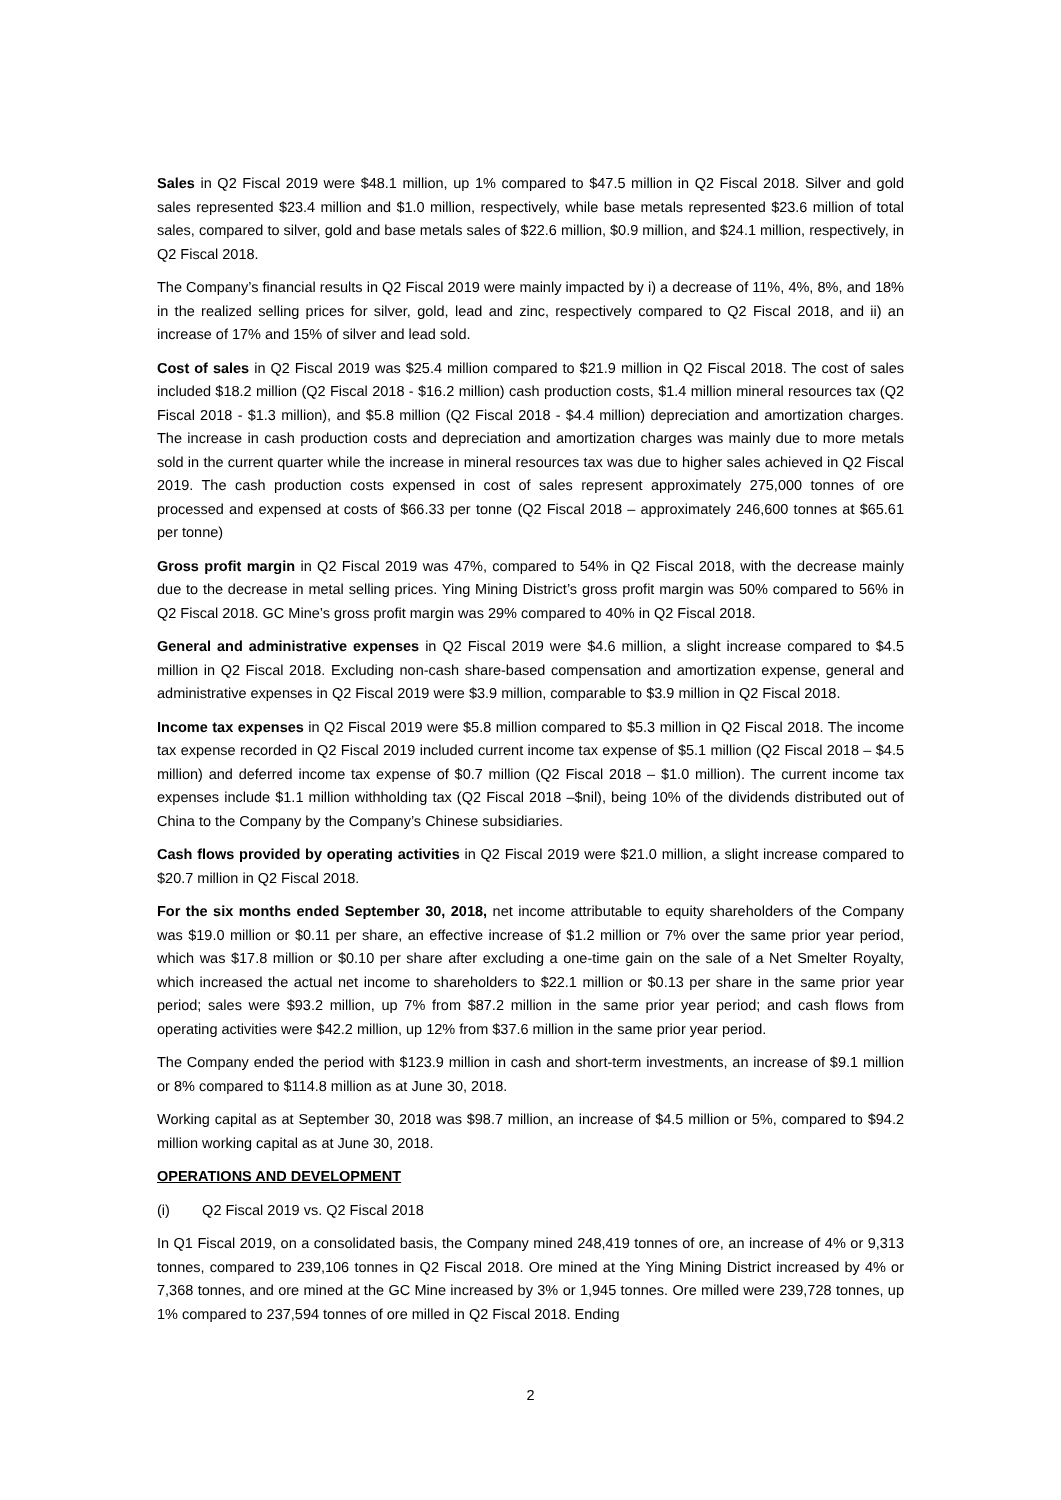Sales in Q2 Fiscal 2019 were $48.1 million, up 1% compared to $47.5 million in Q2 Fiscal 2018. Silver and gold sales represented $23.4 million and $1.0 million, respectively, while base metals represented $23.6 million of total sales, compared to silver, gold and base metals sales of $22.6 million, $0.9 million, and $24.1 million, respectively, in Q2 Fiscal 2018.
The Company’s financial results in Q2 Fiscal 2019 were mainly impacted by i) a decrease of 11%, 4%, 8%, and 18% in the realized selling prices for silver, gold, lead and zinc, respectively compared to Q2 Fiscal 2018, and ii) an increase of 17% and 15% of silver and lead sold.
Cost of sales in Q2 Fiscal 2019 was $25.4 million compared to $21.9 million in Q2 Fiscal 2018. The cost of sales included $18.2 million (Q2 Fiscal 2018 - $16.2 million) cash production costs, $1.4 million mineral resources tax (Q2 Fiscal 2018 - $1.3 million), and $5.8 million (Q2 Fiscal 2018 - $4.4 million) depreciation and amortization charges. The increase in cash production costs and depreciation and amortization charges was mainly due to more metals sold in the current quarter while the increase in mineral resources tax was due to higher sales achieved in Q2 Fiscal 2019. The cash production costs expensed in cost of sales represent approximately 275,000 tonnes of ore processed and expensed at costs of $66.33 per tonne (Q2 Fiscal 2018 – approximately 246,600 tonnes at $65.61 per tonne)
Gross profit margin in Q2 Fiscal 2019 was 47%, compared to 54% in Q2 Fiscal 2018, with the decrease mainly due to the decrease in metal selling prices. Ying Mining District’s gross profit margin was 50% compared to 56% in Q2 Fiscal 2018. GC Mine’s gross profit margin was 29% compared to 40% in Q2 Fiscal 2018.
General and administrative expenses in Q2 Fiscal 2019 were $4.6 million, a slight increase compared to $4.5 million in Q2 Fiscal 2018. Excluding non-cash share-based compensation and amortization expense, general and administrative expenses in Q2 Fiscal 2019 were $3.9 million, comparable to $3.9 million in Q2 Fiscal 2018.
Income tax expenses in Q2 Fiscal 2019 were $5.8 million compared to $5.3 million in Q2 Fiscal 2018. The income tax expense recorded in Q2 Fiscal 2019 included current income tax expense of $5.1 million (Q2 Fiscal 2018 – $4.5 million) and deferred income tax expense of $0.7 million (Q2 Fiscal 2018 – $1.0 million). The current income tax expenses include $1.1 million withholding tax (Q2 Fiscal 2018 –$nil), being 10% of the dividends distributed out of China to the Company by the Company’s Chinese subsidiaries.
Cash flows provided by operating activities in Q2 Fiscal 2019 were $21.0 million, a slight increase compared to $20.7 million in Q2 Fiscal 2018.
For the six months ended September 30, 2018, net income attributable to equity shareholders of the Company was $19.0 million or $0.11 per share, an effective increase of $1.2 million or 7% over the same prior year period, which was $17.8 million or $0.10 per share after excluding a one-time gain on the sale of a Net Smelter Royalty, which increased the actual net income to shareholders to $22.1 million or $0.13 per share in the same prior year period; sales were $93.2 million, up 7% from $87.2 million in the same prior year period; and cash flows from operating activities were $42.2 million, up 12% from $37.6 million in the same prior year period.
The Company ended the period with $123.9 million in cash and short-term investments, an increase of $9.1 million or 8% compared to $114.8 million as at June 30, 2018.
Working capital as at September 30, 2018 was $98.7 million, an increase of $4.5 million or 5%, compared to $94.2 million working capital as at June 30, 2018.
OPERATIONS AND DEVELOPMENT
(i) Q2 Fiscal 2019 vs. Q2 Fiscal 2018
In Q1 Fiscal 2019, on a consolidated basis, the Company mined 248,419 tonnes of ore, an increase of 4% or 9,313 tonnes, compared to 239,106 tonnes in Q2 Fiscal 2018. Ore mined at the Ying Mining District increased by 4% or 7,368 tonnes, and ore mined at the GC Mine increased by 3% or 1,945 tonnes. Ore milled were 239,728 tonnes, up 1% compared to 237,594 tonnes of ore milled in Q2 Fiscal 2018. Ending
2